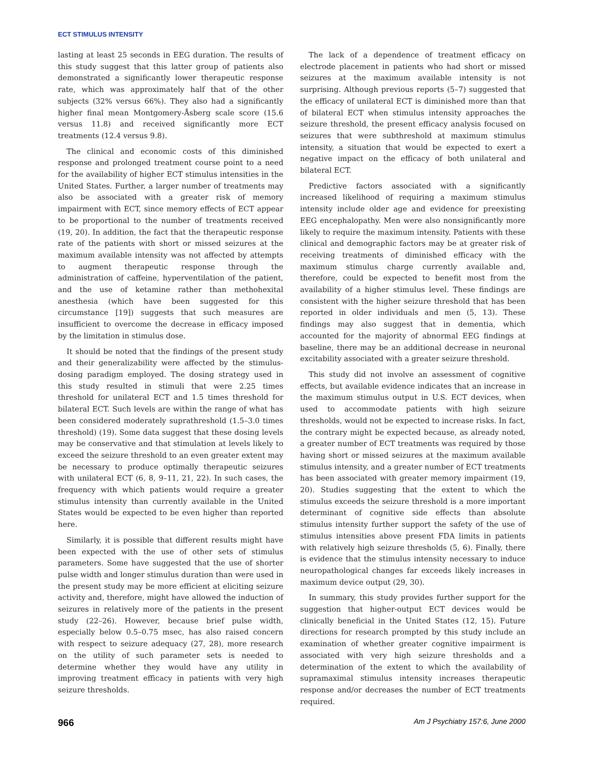ECT STIMULUS INTENSITY
lasting at least 25 seconds in EEG duration. The results of this study suggest that this latter group of patients also demonstrated a significantly lower therapeutic response rate, which was approximately half that of the other subjects (32% versus 66%). They also had a significantly higher final mean Montgomery-Åsberg scale score (15.6 versus 11.8) and received significantly more ECT treatments (12.4 versus 9.8).
The clinical and economic costs of this diminished response and prolonged treatment course point to a need for the availability of higher ECT stimulus intensities in the United States. Further, a larger number of treatments may also be associated with a greater risk of memory impairment with ECT, since memory effects of ECT appear to be proportional to the number of treatments received (19, 20). In addition, the fact that the therapeutic response rate of the patients with short or missed seizures at the maximum available intensity was not affected by attempts to augment therapeutic response through the administration of caffeine, hyperventilation of the patient, and the use of ketamine rather than methohexital anesthesia (which have been suggested for this circumstance [19]) suggests that such measures are insufficient to overcome the decrease in efficacy imposed by the limitation in stimulus dose.
It should be noted that the findings of the present study and their generalizability were affected by the stimulus-dosing paradigm employed. The dosing strategy used in this study resulted in stimuli that were 2.25 times threshold for unilateral ECT and 1.5 times threshold for bilateral ECT. Such levels are within the range of what has been considered moderately suprathreshold (1.5–3.0 times threshold) (19). Some data suggest that these dosing levels may be conservative and that stimulation at levels likely to exceed the seizure threshold to an even greater extent may be necessary to produce optimally therapeutic seizures with unilateral ECT (6, 8, 9–11, 21, 22). In such cases, the frequency with which patients would require a greater stimulus intensity than currently available in the United States would be expected to be even higher than reported here.
Similarly, it is possible that different results might have been expected with the use of other sets of stimulus parameters. Some have suggested that the use of shorter pulse width and longer stimulus duration than were used in the present study may be more efficient at eliciting seizure activity and, therefore, might have allowed the induction of seizures in relatively more of the patients in the present study (22–26). However, because brief pulse width, especially below 0.5–0.75 msec, has also raised concern with respect to seizure adequacy (27, 28), more research on the utility of such parameter sets is needed to determine whether they would have any utility in improving treatment efficacy in patients with very high seizure thresholds.
The lack of a dependence of treatment efficacy on electrode placement in patients who had short or missed seizures at the maximum available intensity is not surprising. Although previous reports (5–7) suggested that the efficacy of unilateral ECT is diminished more than that of bilateral ECT when stimulus intensity approaches the seizure threshold, the present efficacy analysis focused on seizures that were subthreshold at maximum stimulus intensity, a situation that would be expected to exert a negative impact on the efficacy of both unilateral and bilateral ECT.
Predictive factors associated with a significantly increased likelihood of requiring a maximum stimulus intensity include older age and evidence for preexisting EEG encephalopathy. Men were also nonsignificantly more likely to require the maximum intensity. Patients with these clinical and demographic factors may be at greater risk of receiving treatments of diminished efficacy with the maximum stimulus charge currently available and, therefore, could be expected to benefit most from the availability of a higher stimulus level. These findings are consistent with the higher seizure threshold that has been reported in older individuals and men (5, 13). These findings may also suggest that in dementia, which accounted for the majority of abnormal EEG findings at baseline, there may be an additional decrease in neuronal excitability associated with a greater seizure threshold.
This study did not involve an assessment of cognitive effects, but available evidence indicates that an increase in the maximum stimulus output in U.S. ECT devices, when used to accommodate patients with high seizure thresholds, would not be expected to increase risks. In fact, the contrary might be expected because, as already noted, a greater number of ECT treatments was required by those having short or missed seizures at the maximum available stimulus intensity, and a greater number of ECT treatments has been associated with greater memory impairment (19, 20). Studies suggesting that the extent to which the stimulus exceeds the seizure threshold is a more important determinant of cognitive side effects than absolute stimulus intensity further support the safety of the use of stimulus intensities above present FDA limits in patients with relatively high seizure thresholds (5, 6). Finally, there is evidence that the stimulus intensity necessary to induce neuropathological changes far exceeds likely increases in maximum device output (29, 30).
In summary, this study provides further support for the suggestion that higher-output ECT devices would be clinically beneficial in the United States (12, 15). Future directions for research prompted by this study include an examination of whether greater cognitive impairment is associated with very high seizure thresholds and a determination of the extent to which the availability of supramaximal stimulus intensity increases therapeutic response and/or decreases the number of ECT treatments required.
966 Am J Psychiatry 157:6, June 2000